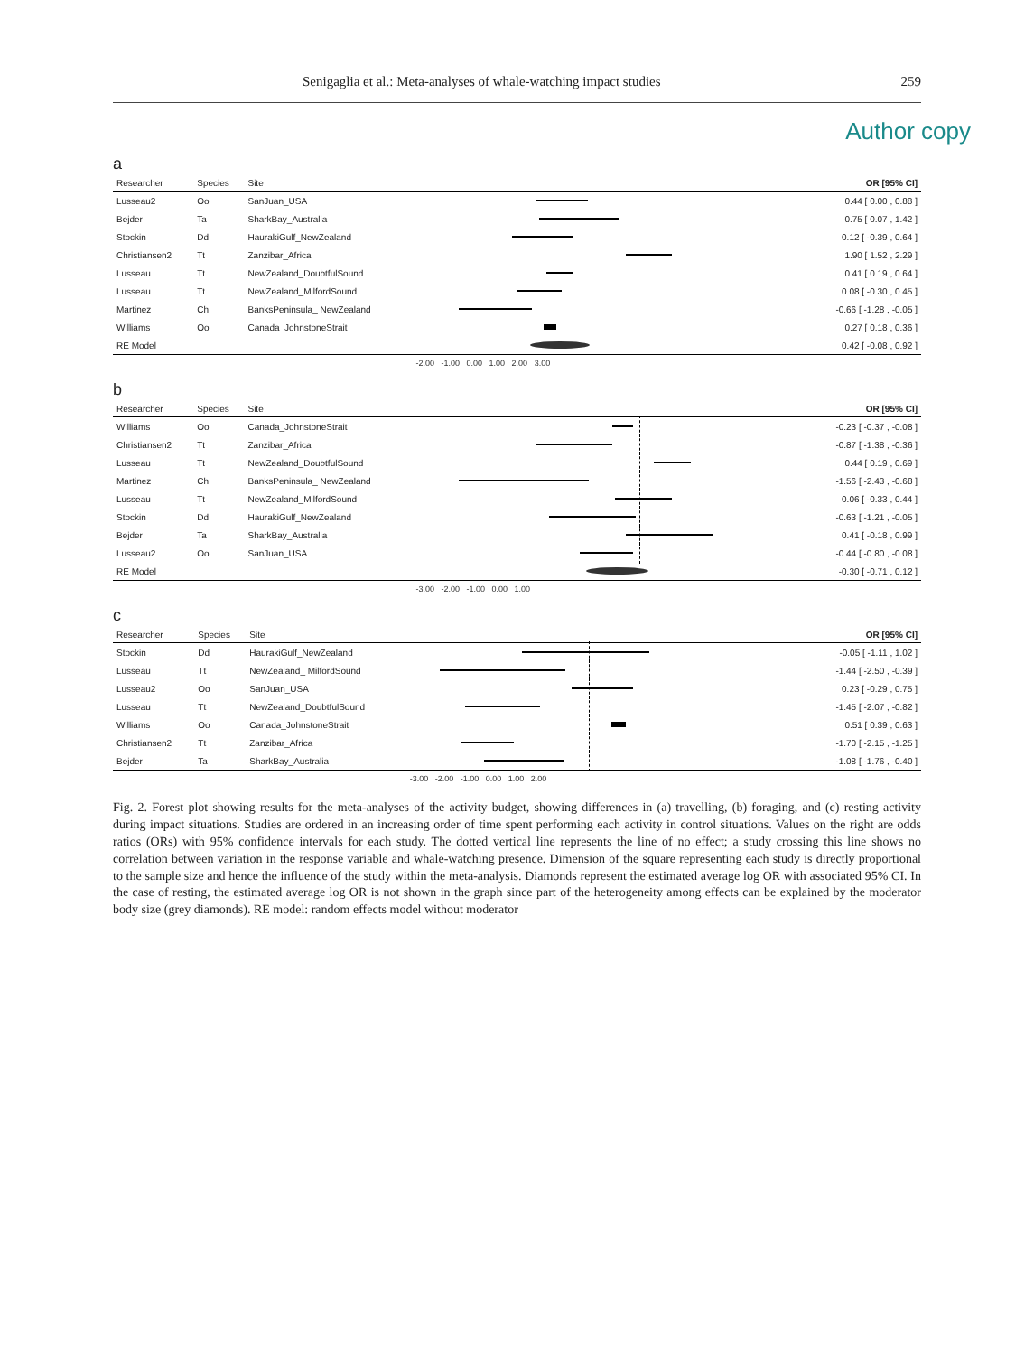Senigaglia et al.: Meta-analyses of whale-watching impact studies 259
Author copy
a
| Researcher | Species | Site | | OR [95% CI] |
| --- | --- | --- | --- | --- |
| Lusseau2 | Oo | SanJuan_USA | | 0.44 [ 0.00 , 0.88 ] |
| Bejder | Ta | SharkBay_Australia | | 0.75 [ 0.07 , 1.42 ] |
| Stockin | Dd | HaurakiGulf_NewZealand | | 0.12 [ -0.39 , 0.64 ] |
| Christiansen2 | Tt | Zanzibar_Africa | | 1.90 [ 1.52 , 2.29 ] |
| Lusseau | Tt | NewZealand_DoubtfulSound | | 0.41 [ 0.19 , 0.64 ] |
| Lusseau | Tt | NewZealand_MilfordSound | | 0.08 [ -0.30 , 0.45 ] |
| Martinez | Ch | BanksPeninsula_ NewZealand | | -0.66 [ -1.28 , -0.05 ] |
| Williams | Oo | Canada_JohnstoneStrait | | 0.27 [ 0.18 , 0.36 ] |
| RE Model | | | | 0.42 [ -0.08 , 0.92 ] |
| | | | -2.00 -1.00 0.00 1.00 2.00 3.00 | |
b
| Researcher | Species | Site | | OR [95% CI] |
| --- | --- | --- | --- | --- |
| Williams | Oo | Canada_JohnstoneStrait | | -0.23 [ -0.37 , -0.08 ] |
| Christiansen2 | Tt | Zanzibar_Africa | | -0.87 [ -1.38 , -0.36 ] |
| Lusseau | Tt | NewZealand_DoubtfulSound | | 0.44 [ 0.19 , 0.69 ] |
| Martinez | Ch | BanksPeninsula_ NewZealand | | -1.56 [ -2.43 , -0.68 ] |
| Lusseau | Tt | NewZealand_MilfordSound | | 0.06 [ -0.33 , 0.44 ] |
| Stockin | Dd | HaurakiGulf_NewZealand | | -0.63 [ -1.21 , -0.05 ] |
| Bejder | Ta | SharkBay_Australia | | 0.41 [ -0.18 , 0.99 ] |
| Lusseau2 | Oo | SanJuan_USA | | -0.44 [ -0.80 , -0.08 ] |
| RE Model | | | | -0.30 [ -0.71 , 0.12 ] |
| | | | -3.00 -2.00 -1.00 0.00 1.00 | |
c
| Researcher | Species | Site | | OR [95% CI] |
| --- | --- | --- | --- | --- |
| Stockin | Dd | HaurakiGulf_NewZealand | | -0.05 [ -1.11 , 1.02 ] |
| Lusseau | Tt | NewZealand_ MilfordSound | | -1.44 [ -2.50 , -0.39 ] |
| Lusseau2 | Oo | SanJuan_USA | | 0.23 [ -0.29 , 0.75 ] |
| Lusseau | Tt | NewZealand_DoubtfulSound | | -1.45 [ -2.07 , -0.82 ] |
| Williams | Oo | Canada_JohnstoneStrait | | 0.51 [ 0.39 , 0.63 ] |
| Christiansen2 | Tt | Zanzibar_Africa | | -1.70 [ -2.15 , -1.25 ] |
| Bejder | Ta | SharkBay_Australia | | -1.08 [ -1.76 , -0.40 ] |
| | | | -3.00 -2.00 -1.00 0.00 1.00 2.00 | |
Fig. 2. Forest plot showing results for the meta-analyses of the activity budget, showing differences in (a) travelling, (b) foraging, and (c) resting activity during impact situations. Studies are ordered in an increasing order of time spent performing each activity in control situations. Values on the right are odds ratios (ORs) with 95% confidence intervals for each study. The dotted vertical line represents the line of no effect; a study crossing this line shows no correlation between variation in the response variable and whale-watching presence. Dimension of the square representing each study is directly proportional to the sample size and hence the influence of the study within the meta-analysis. Diamonds represent the estimated average log OR with associated 95% CI. In the case of resting, the estimated average log OR is not shown in the graph since part of the heterogeneity among effects can be explained by the moderator body size (grey diamonds). RE model: random effects model without moderator